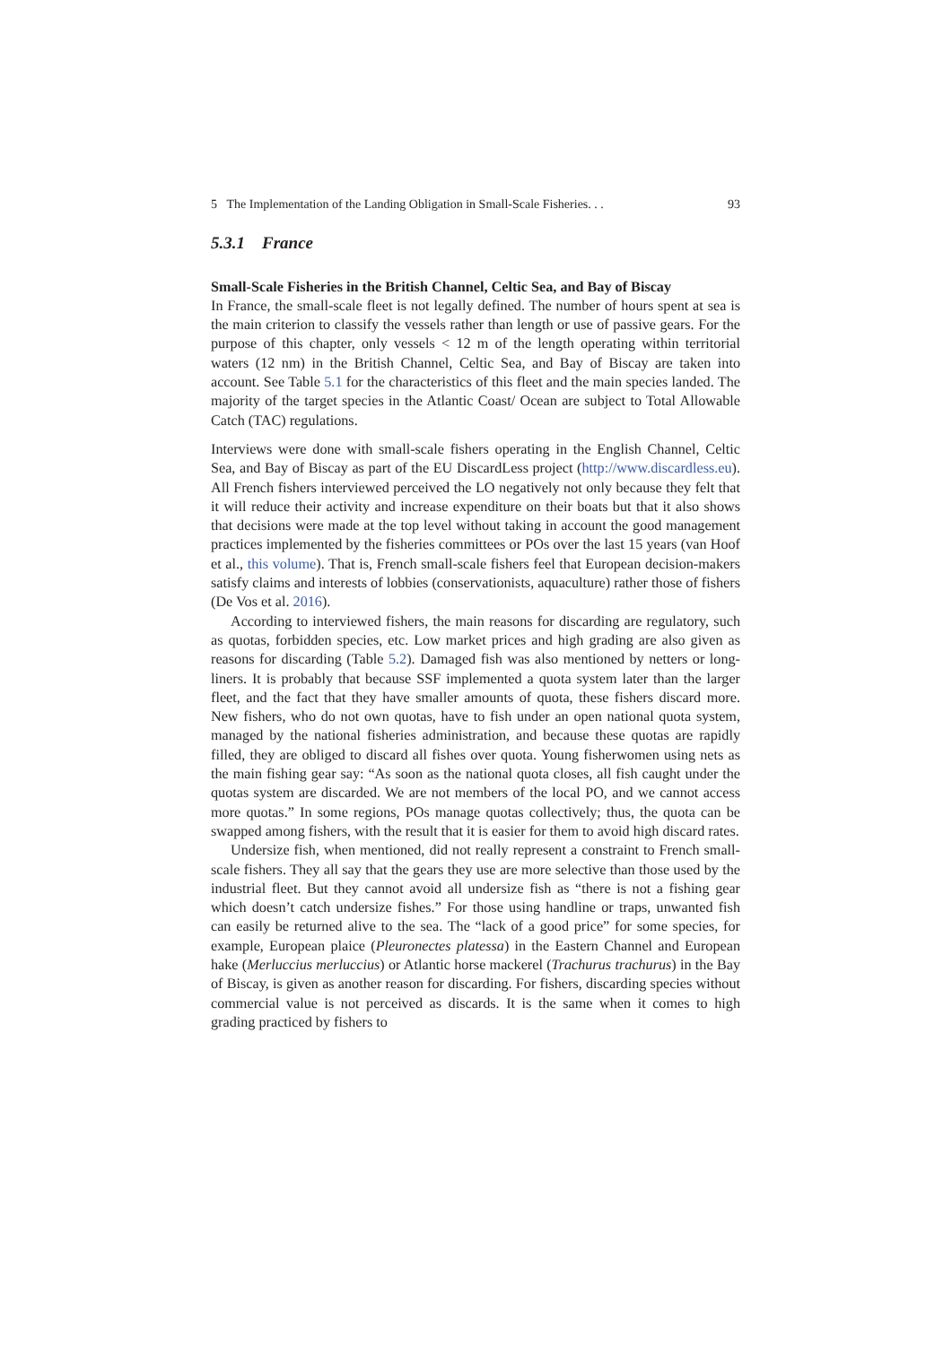5 The Implementation of the Landing Obligation in Small-Scale Fisheries. . . 93
5.3.1 France
Small-Scale Fisheries in the British Channel, Celtic Sea, and Bay of Biscay
In France, the small-scale fleet is not legally defined. The number of hours spent at sea is the main criterion to classify the vessels rather than length or use of passive gears. For the purpose of this chapter, only vessels < 12 m of the length operating within territorial waters (12 nm) in the British Channel, Celtic Sea, and Bay of Biscay are taken into account. See Table 5.1 for the characteristics of this fleet and the main species landed. The majority of the target species in the Atlantic Coast/ Ocean are subject to Total Allowable Catch (TAC) regulations.
Interviews were done with small-scale fishers operating in the English Channel, Celtic Sea, and Bay of Biscay as part of the EU DiscardLess project (http://www.discardless.eu). All French fishers interviewed perceived the LO negatively not only because they felt that it will reduce their activity and increase expenditure on their boats but that it also shows that decisions were made at the top level without taking in account the good management practices implemented by the fisheries committees or POs over the last 15 years (van Hoof et al., this volume). That is, French small-scale fishers feel that European decision-makers satisfy claims and interests of lobbies (conservationists, aquaculture) rather those of fishers (De Vos et al. 2016).
According to interviewed fishers, the main reasons for discarding are regulatory, such as quotas, forbidden species, etc. Low market prices and high grading are also given as reasons for discarding (Table 5.2). Damaged fish was also mentioned by netters or long-liners. It is probably that because SSF implemented a quota system later than the larger fleet, and the fact that they have smaller amounts of quota, these fishers discard more. New fishers, who do not own quotas, have to fish under an open national quota system, managed by the national fisheries administration, and because these quotas are rapidly filled, they are obliged to discard all fishes over quota. Young fisherwomen using nets as the main fishing gear say: “As soon as the national quota closes, all fish caught under the quotas system are discarded. We are not members of the local PO, and we cannot access more quotas.” In some regions, POs manage quotas collectively; thus, the quota can be swapped among fishers, with the result that it is easier for them to avoid high discard rates.
Undersize fish, when mentioned, did not really represent a constraint to French small-scale fishers. They all say that the gears they use are more selective than those used by the industrial fleet. But they cannot avoid all undersize fish as “there is not a fishing gear which doesn’t catch undersize fishes.” For those using handline or traps, unwanted fish can easily be returned alive to the sea. The “lack of a good price” for some species, for example, European plaice (Pleuronectes platessa) in the Eastern Channel and European hake (Merluccius merluccius) or Atlantic horse mackerel (Trachurus trachurus) in the Bay of Biscay, is given as another reason for discarding. For fishers, discarding species without commercial value is not perceived as discards. It is the same when it comes to high grading practiced by fishers to